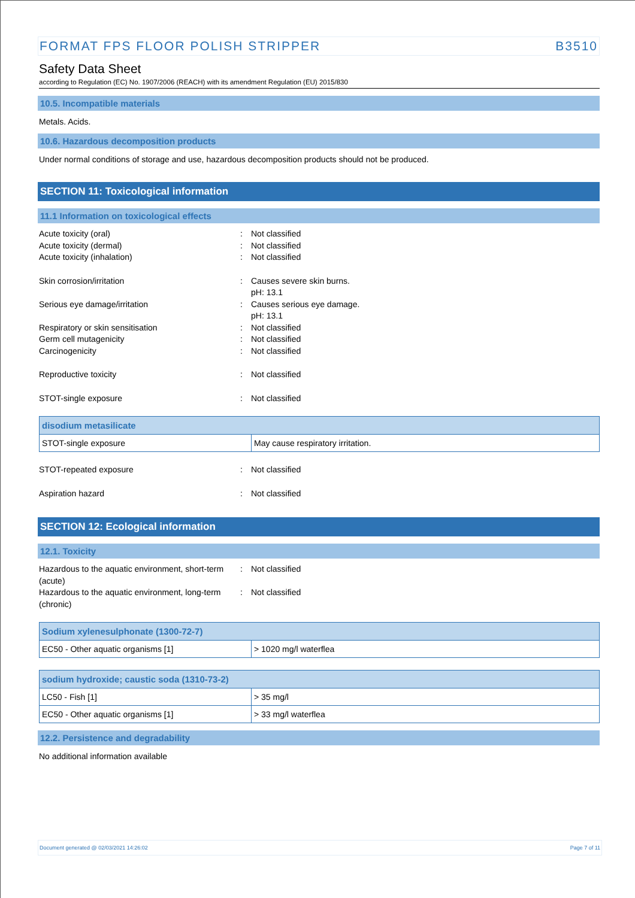FORMAT FPS FLOOR POLISH STRIPPER B3510
Safety Data Sheet
according to Regulation (EC) No. 1907/2006 (REACH) with its amendment Regulation (EU) 2015/830
10.5. Incompatible materials
Metals. Acids.
10.6. Hazardous decomposition products
Under normal conditions of storage and use, hazardous decomposition products should not be produced.
SECTION 11: Toxicological information
11.1 Information on toxicological effects
Acute toxicity (oral): Not classified
Acute toxicity (dermal): Not classified
Acute toxicity (inhalation): Not classified
Skin corrosion/irritation: Causes severe skin burns.
pH: 13.1
Serious eye damage/irritation: Causes serious eye damage.
pH: 13.1
Respiratory or skin sensitisation: Not classified
Germ cell mutagenicity: Not classified
Carcinogenicity: Not classified
Reproductive toxicity: Not classified
STOT-single exposure: Not classified
| disodium metasilicate | |
| --- | --- |
| STOT-single exposure | May cause respiratory irritation. |
STOT-repeated exposure: Not classified
Aspiration hazard: Not classified
SECTION 12: Ecological information
12.1. Toxicity
Hazardous to the aquatic environment, short-term (acute): Not classified
Hazardous to the aquatic environment, long-term (chronic): Not classified
| Sodium xylenesulphonate (1300-72-7) | |
| --- | --- |
| EC50 - Other aquatic organisms [1] | > 1020 mg/l waterflea |
| sodium hydroxide; caustic soda (1310-73-2) | |
| --- | --- |
| LC50 - Fish [1] | > 35 mg/l |
| EC50 - Other aquatic organisms [1] | > 33 mg/l waterflea |
12.2. Persistence and degradability
No additional information available
Document generated @ 02/03/2021 14:26:02 Page 7 of 11